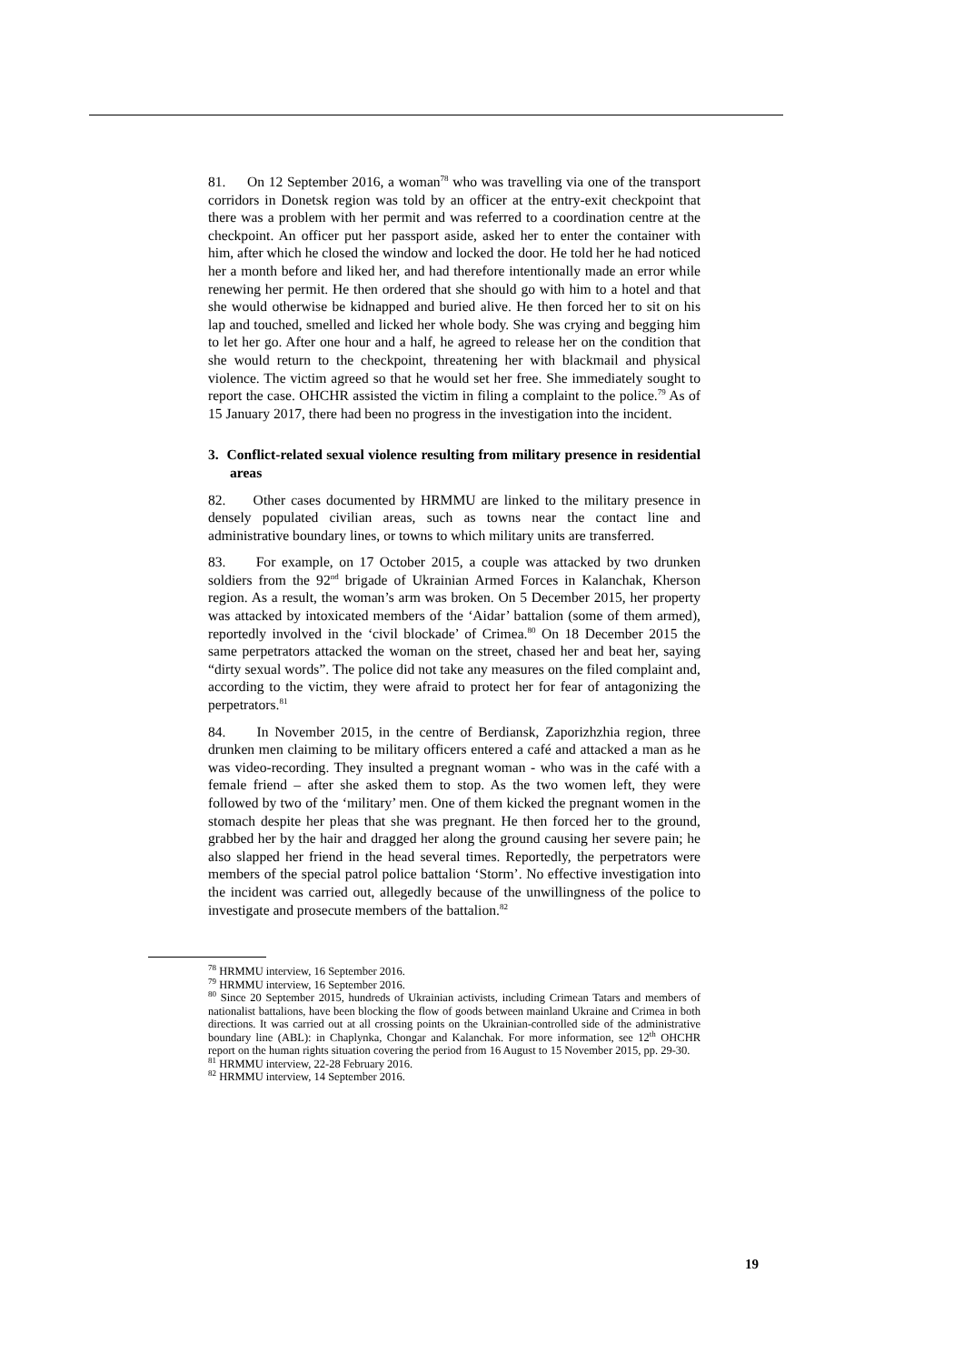81. On 12 September 2016, a woman<sup>78</sup> who was travelling via one of the transport corridors in Donetsk region was told by an officer at the entry-exit checkpoint that there was a problem with her permit and was referred to a coordination centre at the checkpoint. An officer put her passport aside, asked her to enter the container with him, after which he closed the window and locked the door. He told her he had noticed her a month before and liked her, and had therefore intentionally made an error while renewing her permit. He then ordered that she should go with him to a hotel and that she would otherwise be kidnapped and buried alive. He then forced her to sit on his lap and touched, smelled and licked her whole body. She was crying and begging him to let her go. After one hour and a half, he agreed to release her on the condition that she would return to the checkpoint, threatening her with blackmail and physical violence. The victim agreed so that he would set her free. She immediately sought to report the case. OHCHR assisted the victim in filing a complaint to the police.<sup>79</sup> As of 15 January 2017, there had been no progress in the investigation into the incident.
3. Conflict-related sexual violence resulting from military presence in residential areas
82. Other cases documented by HRMMU are linked to the military presence in densely populated civilian areas, such as towns near the contact line and administrative boundary lines, or towns to which military units are transferred.
83. For example, on 17 October 2015, a couple was attacked by two drunken soldiers from the 92<sup>nd</sup> brigade of Ukrainian Armed Forces in Kalanchak, Kherson region. As a result, the woman’s arm was broken. On 5 December 2015, her property was attacked by intoxicated members of the ‘Aidar’ battalion (some of them armed), reportedly involved in the ‘civil blockade’ of Crimea.<sup>80</sup> On 18 December 2015 the same perpetrators attacked the woman on the street, chased her and beat her, saying “dirty sexual words”. The police did not take any measures on the filed complaint and, according to the victim, they were afraid to protect her for fear of antagonizing the perpetrators.<sup>81</sup>
84. In November 2015, in the centre of Berdiansk, Zaporizhzhia region, three drunken men claiming to be military officers entered a café and attacked a man as he was video-recording. They insulted a pregnant woman - who was in the café with a female friend – after she asked them to stop. As the two women left, they were followed by two of the ‘military’ men. One of them kicked the pregnant women in the stomach despite her pleas that she was pregnant. He then forced her to the ground, grabbed her by the hair and dragged her along the ground causing her severe pain; he also slapped her friend in the head several times. Reportedly, the perpetrators were members of the special patrol police battalion ‘Storm’. No effective investigation into the incident was carried out, allegedly because of the unwillingness of the police to investigate and prosecute members of the battalion.<sup>82</sup>
<sup>78</sup> HRMMU interview, 16 September 2016.
<sup>79</sup> HRMMU interview, 16 September 2016.
<sup>80</sup> Since 20 September 2015, hundreds of Ukrainian activists, including Crimean Tatars and members of nationalist battalions, have been blocking the flow of goods between mainland Ukraine and Crimea in both directions. It was carried out at all crossing points on the Ukrainian-controlled side of the administrative boundary line (ABL): in Chaplynka, Chongar and Kalanchak. For more information, see 12<sup>th</sup> OHCHR report on the human rights situation covering the period from 16 August to 15 November 2015, pp. 29-30.
<sup>81</sup> HRMMU interview, 22-28 February 2016.
<sup>82</sup> HRMMU interview, 14 September 2016.
19